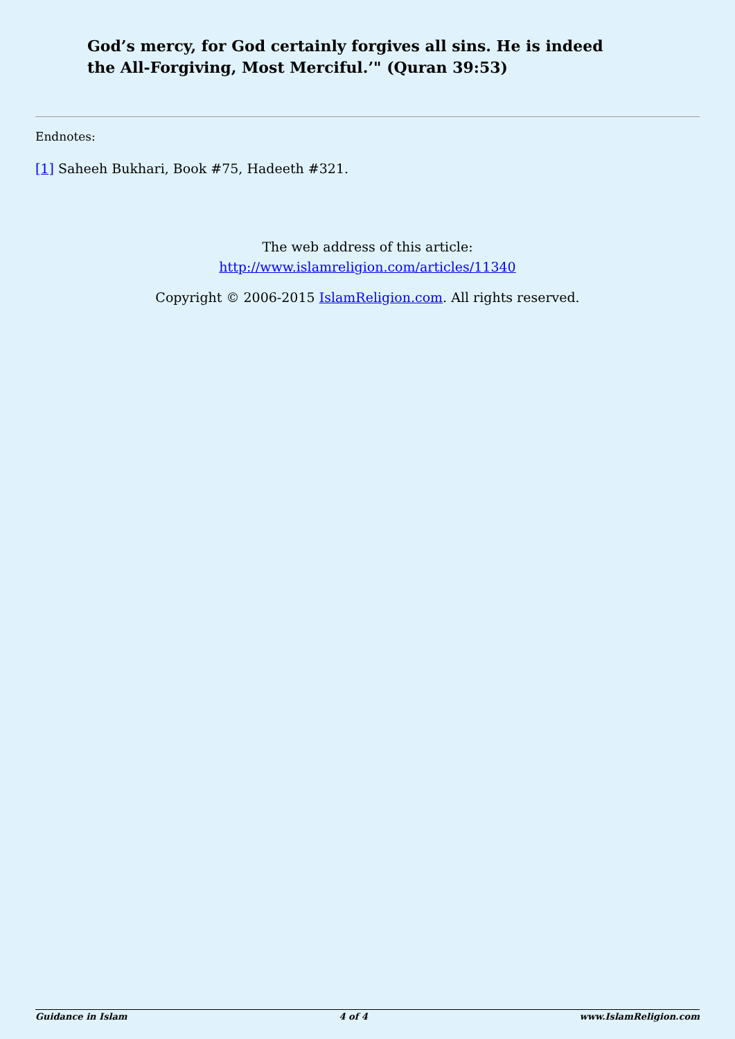God’s mercy, for God certainly forgives all sins. He is indeed the All-Forgiving, Most Merciful.’" (Quran 39:53)
Endnotes:
[1] Saheeh Bukhari, Book #75, Hadeeth #321.
The web address of this article:
http://www.islamreligion.com/articles/11340
Copyright © 2006-2015 IslamReligion.com. All rights reserved.
Guidance in Islam 4 of 4 www.IslamReligion.com